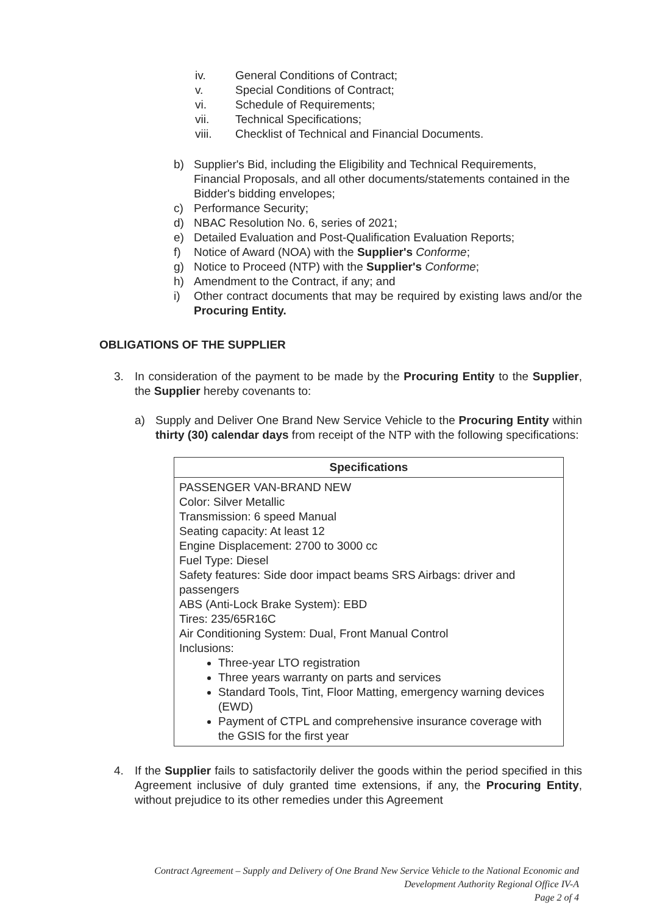iv. General Conditions of Contract;
v. Special Conditions of Contract;
vi. Schedule of Requirements;
vii. Technical Specifications;
viii. Checklist of Technical and Financial Documents.
b) Supplier's Bid, including the Eligibility and Technical Requirements, Financial Proposals, and all other documents/statements contained in the Bidder's bidding envelopes;
c) Performance Security;
d) NBAC Resolution No. 6, series of 2021;
e) Detailed Evaluation and Post-Qualification Evaluation Reports;
f) Notice of Award (NOA) with the Supplier's Conforme;
g) Notice to Proceed (NTP) with the Supplier's Conforme;
h) Amendment to the Contract, if any; and
i) Other contract documents that may be required by existing laws and/or the Procuring Entity.
OBLIGATIONS OF THE SUPPLIER
3. In consideration of the payment to be made by the Procuring Entity to the Supplier, the Supplier hereby covenants to:
a) Supply and Deliver One Brand New Service Vehicle to the Procuring Entity within thirty (30) calendar days from receipt of the NTP with the following specifications:
| Specifications |
| --- |
| PASSENGER VAN-BRAND NEW Color: Silver Metallic Transmission: 6 speed Manual Seating capacity: At least 12 Engine Displacement: 2700 to 3000 cc Fuel Type: Diesel Safety features: Side door impact beams SRS Airbags: driver and passengers ABS (Anti-Lock Brake System): EBD Tires: 235/65R16C Air Conditioning System: Dual, Front Manual Control Inclusions: Three-year LTO registration Three years warranty on parts and services Standard Tools, Tint, Floor Matting, emergency warning devices (EWD) Payment of CTPL and comprehensive insurance coverage with the GSIS for the first year |
4. If the Supplier fails to satisfactorily deliver the goods within the period specified in this Agreement inclusive of duly granted time extensions, if any, the Procuring Entity, without prejudice to its other remedies under this Agreement
Contract Agreement – Supply and Delivery of One Brand New Service Vehicle to the National Economic and
Development Authority Regional Office IV-A
Page 2 of 4